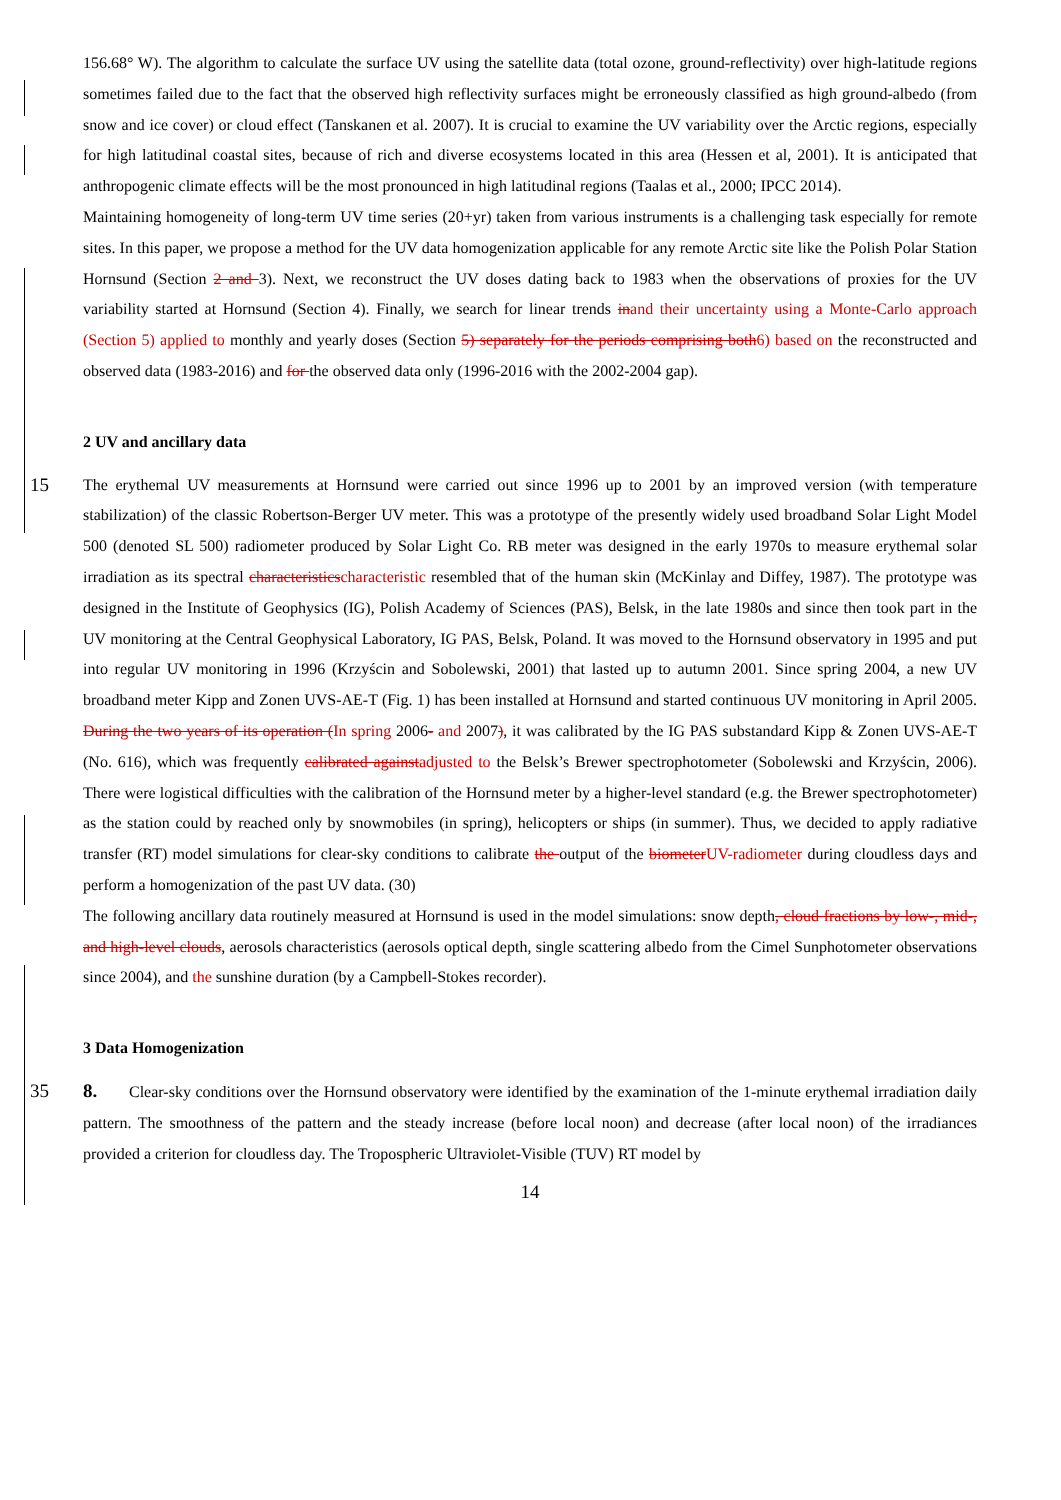156.68° W). The algorithm to calculate the surface UV using the satellite data (total ozone, ground-reflectivity) over high-latitude regions sometimes failed due to the fact that the observed high reflectivity surfaces might be erroneously classified as high ground-albedo (from snow and ice cover) or cloud effect (Tanskanen et al. 2007). It is crucial to examine the UV variability over the Arctic regions, especially for high latitudinal coastal sites, because of rich and diverse ecosystems located in this area (Hessen et al, 2001). It is anticipated that anthropogenic climate effects will be the most pronounced in high latitudinal regions (Taalas et al., 2000; IPCC 2014).
Maintaining homogeneity of long-term UV time series (20+yr) taken from various instruments is a challenging task especially for remote sites. In this paper, we propose a method for the UV data homogenization applicable for any remote Arctic site like the Polish Polar Station Hornsund (Section 2 and 3). Next, we reconstruct the UV doses dating back to 1983 when the observations of proxies for the UV variability started at Hornsund (Section 4). Finally, we search for linear trends inand their uncertainty using a Monte-Carlo approach (Section 5) applied to monthly and yearly doses (Section 5) separately for the periods comprising both6) based on the reconstructed and observed data (1983-2016) and for the observed data only (1996-2016 with the 2002-2004 gap).
2 UV and ancillary data
15
The erythemal UV measurements at Hornsund were carried out since 1996 up to 2001 by an improved version (with temperature stabilization) of the classic Robertson-Berger UV meter. This was a prototype of the presently widely used broadband Solar Light Model 500 (denoted SL 500) radiometer produced by Solar Light Co. RB meter was designed in the early 1970s to measure erythemal solar irradiation as its spectral characteristicscharacteristic resembled that of the human skin (McKinlay and Diffey, 1987). The prototype was designed in the Institute of Geophysics (IG), Polish Academy of Sciences (PAS), Belsk, in the late 1980s and since then took part in the UV monitoring at the Central Geophysical Laboratory, IG PAS, Belsk, Poland. It was moved to the Hornsund observatory in 1995 and put into regular UV monitoring in 1996 (Krzyścin and Sobolewski, 2001) that lasted up to autumn 2001. Since spring 2004, a new UV broadband meter Kipp and Zonen UVS-AE-T (Fig. 1) has been installed at Hornsund and started continuous UV monitoring in April 2005. During the two years of its operation (In spring 2006- and 2007), it was calibrated by the IG PAS substandard Kipp & Zonen UVS-AE-T (No. 616), which was frequently calibrated againstadjusted to the Belsk’s Brewer spectrophotometer (Sobolewski and Krzyścin, 2006). There were logistical difficulties with the calibration of the Hornsund meter by a higher-level standard (e.g. the Brewer spectrophotometer) as the station could by reached only by snowmobiles (in spring), helicopters or ships (in summer). Thus, we decided to apply radiative transfer (RT) model simulations for clear-sky conditions to calibrate the output of the biometerUV-radiometer during cloudless days and perform a homogenization of the past UV data. (30)
The following ancillary data routinely measured at Hornsund is used in the model simulations: snow depth, cloud fractions by low-, mid-, and high-level clouds, aerosols characteristics (aerosols optical depth, single scattering albedo from the Cimel Sunphotometer observations since 2004), and the sunshine duration (by a Campbell-Stokes recorder).
3 Data Homogenization
35 8. Clear-sky conditions over the Hornsund observatory were identified by the examination of the 1-minute erythemal irradiation daily pattern. The smoothness of the pattern and the steady increase (before local noon) and decrease (after local noon) of the irradiances provided a criterion for cloudless day. The Tropospheric Ultraviolet-Visible (TUV) RT model by
14